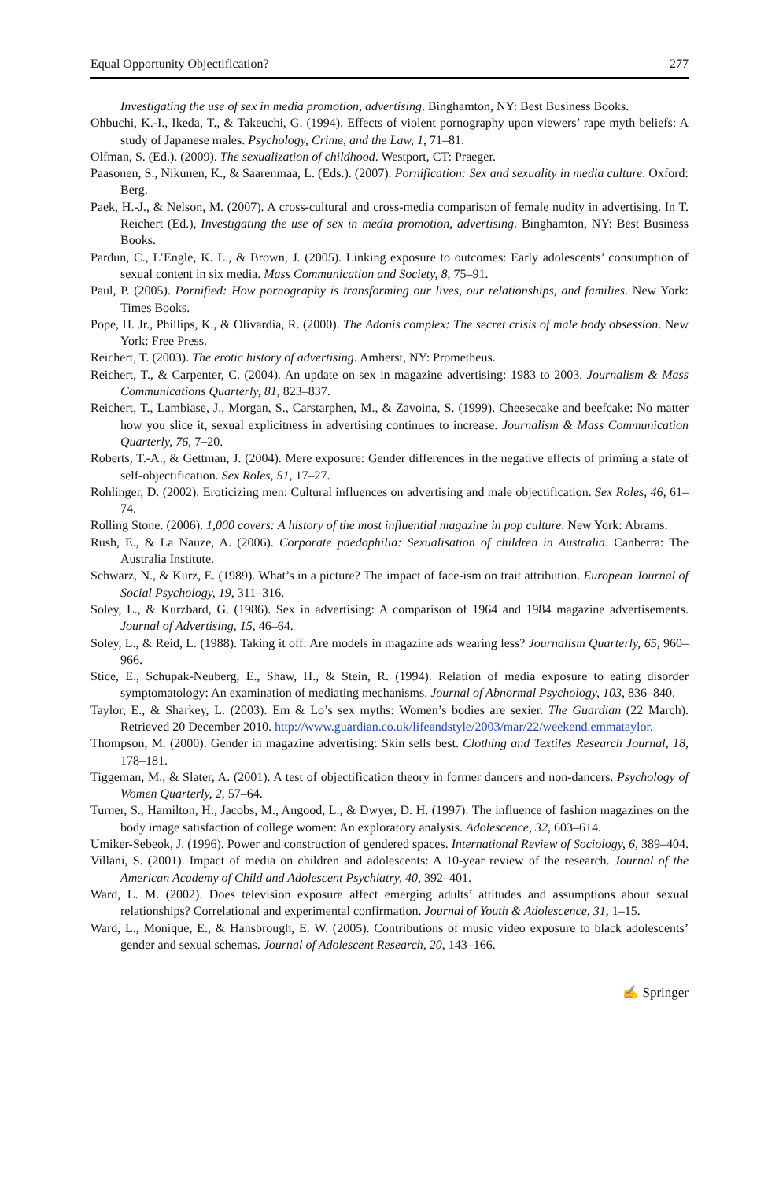Equal Opportunity Objectification? 277
Investigating the use of sex in media promotion, advertising. Binghamton, NY: Best Business Books.
Ohbuchi, K.-I., Ikeda, T., & Takeuchi, G. (1994). Effects of violent pornography upon viewers’ rape myth beliefs: A study of Japanese males. Psychology, Crime, and the Law, 1, 71–81.
Olfman, S. (Ed.). (2009). The sexualization of childhood. Westport, CT: Praeger.
Paasonen, S., Nikunen, K., & Saarenmaa, L. (Eds.). (2007). Pornification: Sex and sexuality in media culture. Oxford: Berg.
Paek, H.-J., & Nelson, M. (2007). A cross-cultural and cross-media comparison of female nudity in advertising. In T. Reichert (Ed.), Investigating the use of sex in media promotion, advertising. Binghamton, NY: Best Business Books.
Pardun, C., L’Engle, K. L., & Brown, J. (2005). Linking exposure to outcomes: Early adolescents’ consumption of sexual content in six media. Mass Communication and Society, 8, 75–91.
Paul, P. (2005). Pornified: How pornography is transforming our lives, our relationships, and families. New York: Times Books.
Pope, H. Jr., Phillips, K., & Olivardia, R. (2000). The Adonis complex: The secret crisis of male body obsession. New York: Free Press.
Reichert, T. (2003). The erotic history of advertising. Amherst, NY: Prometheus.
Reichert, T., & Carpenter, C. (2004). An update on sex in magazine advertising: 1983 to 2003. Journalism & Mass Communications Quarterly, 81, 823–837.
Reichert, T., Lambiase, J., Morgan, S., Carstarphen, M., & Zavoina, S. (1999). Cheesecake and beefcake: No matter how you slice it, sexual explicitness in advertising continues to increase. Journalism & Mass Communication Quarterly, 76, 7–20.
Roberts, T.-A., & Gettman, J. (2004). Mere exposure: Gender differences in the negative effects of priming a state of self-objectification. Sex Roles, 51, 17–27.
Rohlinger, D. (2002). Eroticizing men: Cultural influences on advertising and male objectification. Sex Roles, 46, 61–74.
Rolling Stone. (2006). 1,000 covers: A history of the most influential magazine in pop culture. New York: Abrams.
Rush, E., & La Nauze, A. (2006). Corporate paedophilia: Sexualisation of children in Australia. Canberra: The Australia Institute.
Schwarz, N., & Kurz, E. (1989). What’s in a picture? The impact of face-ism on trait attribution. European Journal of Social Psychology, 19, 311–316.
Soley, L., & Kurzbard, G. (1986). Sex in advertising: A comparison of 1964 and 1984 magazine advertisements. Journal of Advertising, 15, 46–64.
Soley, L., & Reid, L. (1988). Taking it off: Are models in magazine ads wearing less? Journalism Quarterly, 65, 960–966.
Stice, E., Schupak-Neuberg, E., Shaw, H., & Stein, R. (1994). Relation of media exposure to eating disorder symptomatology: An examination of mediating mechanisms. Journal of Abnormal Psychology, 103, 836–840.
Taylor, E., & Sharkey, L. (2003). Em & Lo’s sex myths: Women’s bodies are sexier. The Guardian (22 March). Retrieved 20 December 2010. http://www.guardian.co.uk/lifeandstyle/2003/mar/22/weekend.emmataylor.
Thompson, M. (2000). Gender in magazine advertising: Skin sells best. Clothing and Textiles Research Journal, 18, 178–181.
Tiggeman, M., & Slater, A. (2001). A test of objectification theory in former dancers and non-dancers. Psychology of Women Quarterly, 2, 57–64.
Turner, S., Hamilton, H., Jacobs, M., Angood, L., & Dwyer, D. H. (1997). The influence of fashion magazines on the body image satisfaction of college women: An exploratory analysis. Adolescence, 32, 603–614.
Umiker-Sebeok, J. (1996). Power and construction of gendered spaces. International Review of Sociology, 6, 389–404.
Villani, S. (2001). Impact of media on children and adolescents: A 10-year review of the research. Journal of the American Academy of Child and Adolescent Psychiatry, 40, 392–401.
Ward, L. M. (2002). Does television exposure affect emerging adults’ attitudes and assumptions about sexual relationships? Correlational and experimental confirmation. Journal of Youth & Adolescence, 31, 1–15.
Ward, L., Monique, E., & Hansbrough, E. W. (2005). Contributions of music video exposure to black adolescents’ gender and sexual schemas. Journal of Adolescent Research, 20, 143–166.
✍ Springer